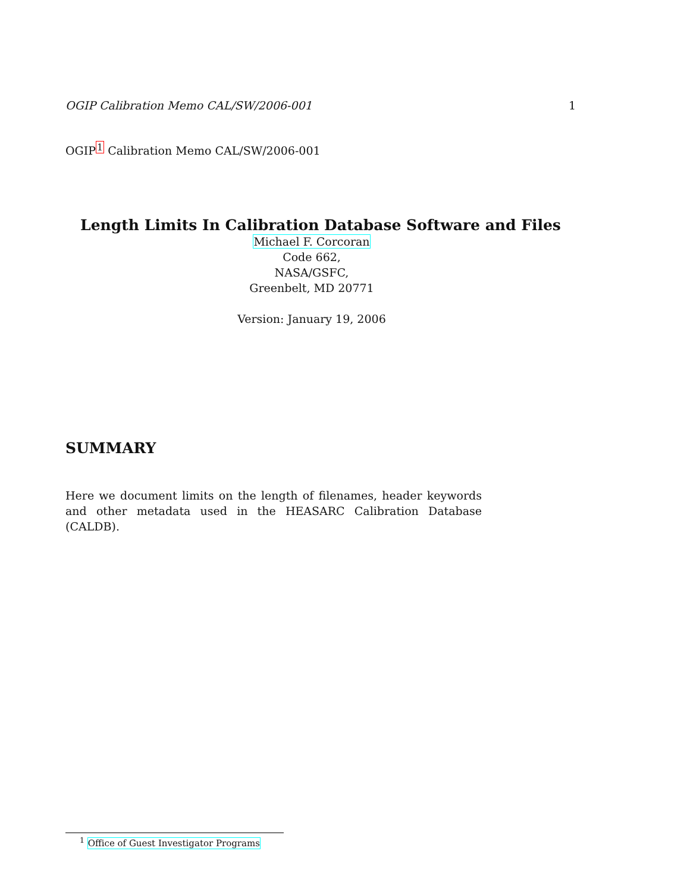OGIP Calibration Memo CAL/SW/2006-001 1
OGIP<sup>1</sup> Calibration Memo CAL/SW/2006-001
Length Limits In Calibration Database Software and Files
Michael F. Corcoran
Code 662,
NASA/GSFC,
Greenbelt, MD 20771
Version: January 19, 2006
SUMMARY
Here we document limits on the length of filenames, header keywords and other metadata used in the HEASARC Calibration Database (CALDB).
<sup>1</sup> Office of Guest Investigator Programs